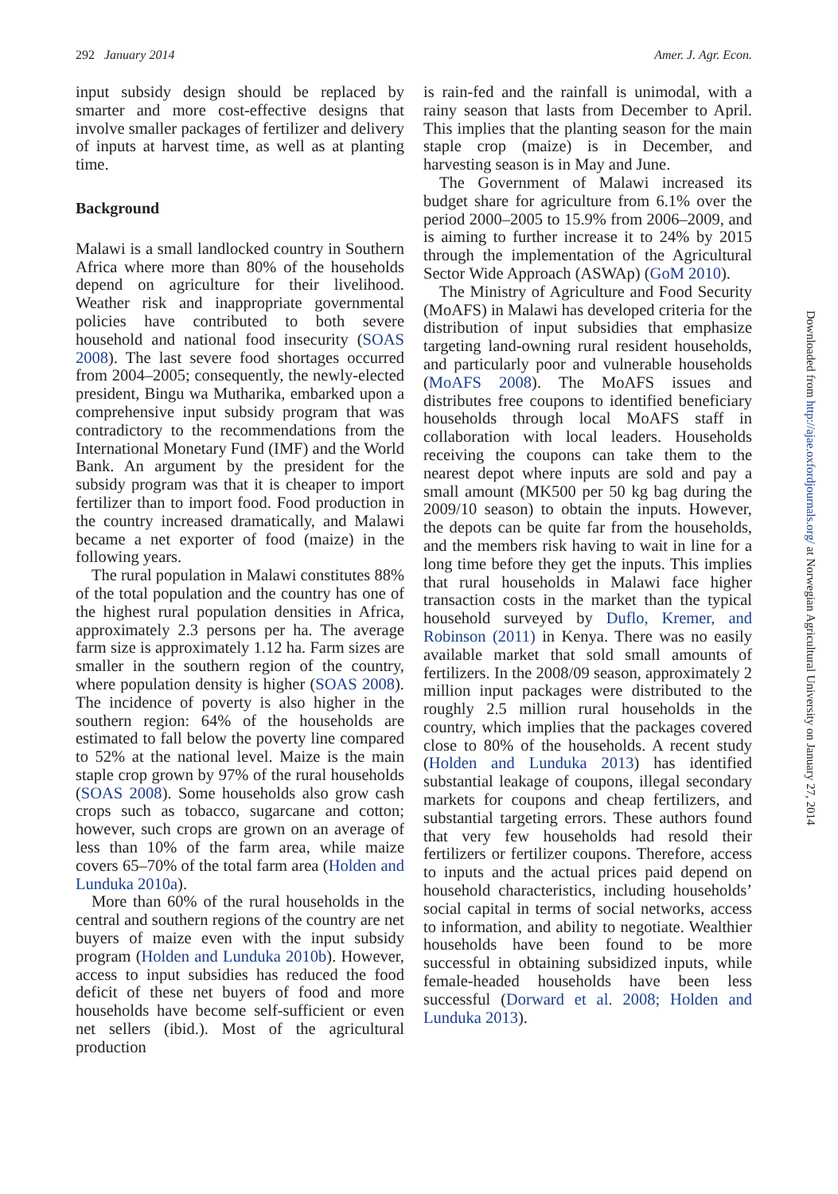292 January 2014 Amer. J. Agr. Econ.
input subsidy design should be replaced by smarter and more cost-effective designs that involve smaller packages of fertilizer and delivery of inputs at harvest time, as well as at planting time.
Background
Malawi is a small landlocked country in Southern Africa where more than 80% of the households depend on agriculture for their livelihood. Weather risk and inappropriate governmental policies have contributed to both severe household and national food insecurity (SOAS 2008). The last severe food shortages occurred from 2004–2005; consequently, the newly-elected president, Bingu wa Mutharika, embarked upon a comprehensive input subsidy program that was contradictory to the recommendations from the International Monetary Fund (IMF) and the World Bank. An argument by the president for the subsidy program was that it is cheaper to import fertilizer than to import food. Food production in the country increased dramatically, and Malawi became a net exporter of food (maize) in the following years.
The rural population in Malawi constitutes 88% of the total population and the country has one of the highest rural population densities in Africa, approximately 2.3 persons per ha. The average farm size is approximately 1.12 ha. Farm sizes are smaller in the southern region of the country, where population density is higher (SOAS 2008). The incidence of poverty is also higher in the southern region: 64% of the households are estimated to fall below the poverty line compared to 52% at the national level. Maize is the main staple crop grown by 97% of the rural households (SOAS 2008). Some households also grow cash crops such as tobacco, sugarcane and cotton; however, such crops are grown on an average of less than 10% of the farm area, while maize covers 65–70% of the total farm area (Holden and Lunduka 2010a).
More than 60% of the rural households in the central and southern regions of the country are net buyers of maize even with the input subsidy program (Holden and Lunduka 2010b). However, access to input subsidies has reduced the food deficit of these net buyers of food and more households have become self-sufficient or even net sellers (ibid.). Most of the agricultural production
is rain-fed and the rainfall is unimodal, with a rainy season that lasts from December to April. This implies that the planting season for the main staple crop (maize) is in December, and harvesting season is in May and June.
The Government of Malawi increased its budget share for agriculture from 6.1% over the period 2000–2005 to 15.9% from 2006–2009, and is aiming to further increase it to 24% by 2015 through the implementation of the Agricultural Sector Wide Approach (ASWAp) (GoM 2010).
The Ministry of Agriculture and Food Security (MoAFS) in Malawi has developed criteria for the distribution of input subsidies that emphasize targeting land-owning rural resident households, and particularly poor and vulnerable households (MoAFS 2008). The MoAFS issues and distributes free coupons to identified beneficiary households through local MoAFS staff in collaboration with local leaders. Households receiving the coupons can take them to the nearest depot where inputs are sold and pay a small amount (MK500 per 50 kg bag during the 2009/10 season) to obtain the inputs. However, the depots can be quite far from the households, and the members risk having to wait in line for a long time before they get the inputs. This implies that rural households in Malawi face higher transaction costs in the market than the typical household surveyed by Duflo, Kremer, and Robinson (2011) in Kenya. There was no easily available market that sold small amounts of fertilizers. In the 2008/09 season, approximately 2 million input packages were distributed to the roughly 2.5 million rural households in the country, which implies that the packages covered close to 80% of the households. A recent study (Holden and Lunduka 2013) has identified substantial leakage of coupons, illegal secondary markets for coupons and cheap fertilizers, and substantial targeting errors. These authors found that very few households had resold their fertilizers or fertilizer coupons. Therefore, access to inputs and the actual prices paid depend on household characteristics, including households’ social capital in terms of social networks, access to information, and ability to negotiate. Wealthier households have been found to be more successful in obtaining subsidized inputs, while female-headed households have been less successful (Dorward et al. 2008; Holden and Lunduka 2013).
Downloaded from http://ajae.oxfordjournals.org/ at Norwegian Agricultural University on January 27, 2014